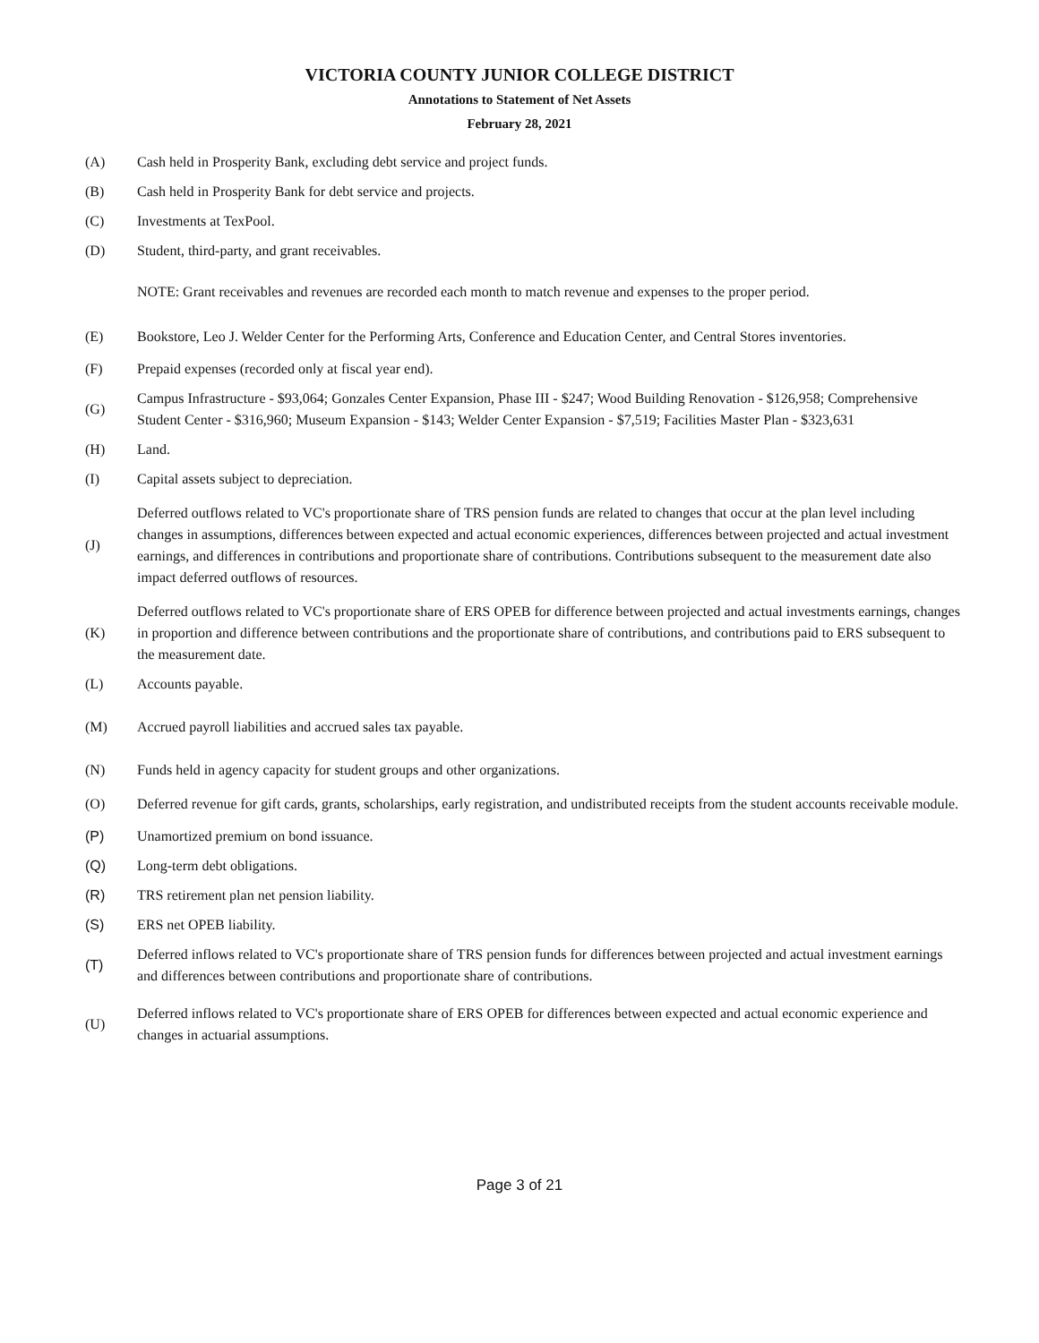VICTORIA COUNTY JUNIOR COLLEGE DISTRICT
Annotations to Statement of Net Assets
February 28, 2021
(A)
Cash held in Prosperity Bank, excluding debt service and project funds.
(B)
Cash held in Prosperity Bank for debt service and projects.
(C) Investments at TexPool.
(D)
Student, third-party, and grant receivables.
NOTE: Grant receivables and revenues are recorded each month to match revenue and expenses to the proper period.
(E)
Bookstore, Leo J. Welder Center for the Performing Arts, Conference and Education Center, and Central Stores inventories.
(F)
Prepaid expenses (recorded only at fiscal year end).
(G)
Campus Infrastructure - $93,064; Gonzales Center Expansion, Phase III - $247; Wood Building Renovation - $126,958; Comprehensive Student Center - $316,960; Museum Expansion - $143; Welder Center Expansion - $7,519; Facilities Master Plan - $323,631
(H) Land.
(I)
Capital assets subject to depreciation.
(J)
Deferred outflows related to VC's proportionate share of TRS pension funds are related to changes that occur at the plan level including changes in assumptions, differences between expected and actual economic experiences, differences between projected and actual investment earnings, and differences in contributions and proportionate share of contributions. Contributions subsequent to the measurement date also impact deferred outflows of resources.
(K)
Deferred outflows related to VC's proportionate share of ERS OPEB for difference between projected and actual investments earnings, changes in proportion and difference between contributions and the proportionate share of contributions, and contributions paid to ERS subsequent to the measurement date.
(L) Accounts payable.
(M)
Accrued payroll liabilities and accrued sales tax payable.
(N)
Funds held in agency capacity for student groups and other organizations.
(O)
Deferred revenue for gift cards, grants, scholarships, early registration, and undistributed receipts from the student accounts receivable module.
(P)
Unamortized premium on bond issuance.
(Q) Long-term debt obligations.
(R)
TRS retirement plan net pension liability.
(S) ERS net OPEB liability.
(T)
Deferred inflows related to VC's proportionate share of TRS pension funds for differences between projected and actual investment earnings and differences between contributions and proportionate share of contributions.
(U)
Deferred inflows related to VC's proportionate share of ERS OPEB for differences between expected and actual economic experience and changes in actuarial assumptions.
Page 3 of 21